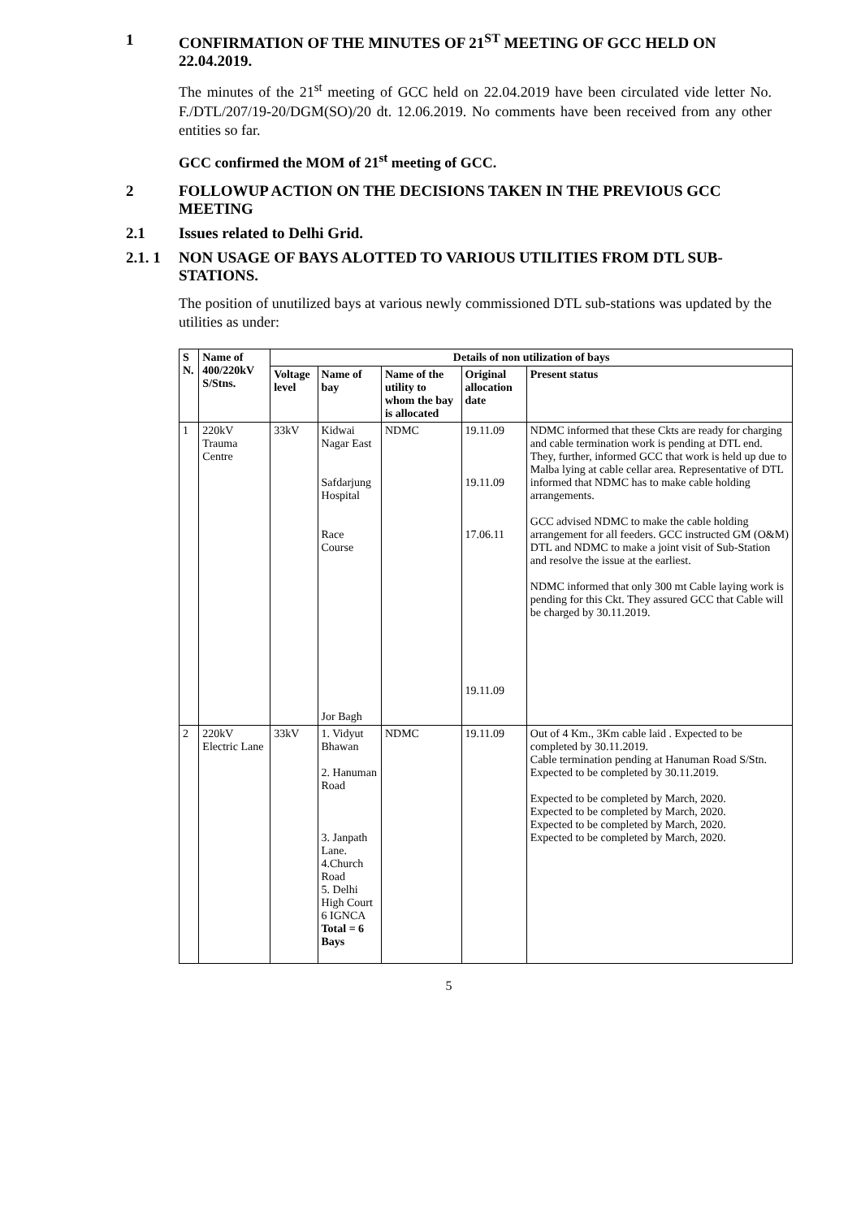1 CONFIRMATION OF THE MINUTES OF 21<sup>ST</sup> MEETING OF GCC HELD ON 22.04.2019.
The minutes of the 21<sup>st</sup> meeting of GCC held on 22.04.2019 have been circulated vide letter No. F./DTL/207/19-20/DGM(SO)/20 dt. 12.06.2019. No comments have been received from any other entities so far.
GCC confirmed the MOM of 21<sup>st</sup> meeting of GCC.
2 FOLLOWUP ACTION ON THE DECISIONS TAKEN IN THE PREVIOUS GCC MEETING
2.1 Issues related to Delhi Grid.
2.1. 1 NON USAGE OF BAYS ALOTTED TO VARIOUS UTILITIES FROM DTL SUB-STATIONS.
The position of unutilized bays at various newly commissioned DTL sub-stations was updated by the utilities as under:
| S N. | Name of 400/220kV S/Stns. | Details of non utilization of bays | | | | |
| --- | --- | --- | --- | --- | --- | --- |
| | | Voltage level | Name of bay | Name of the utility to whom the bay is allocated | Original allocation date | Present status |
| 1 | 220kV Trauma Centre | 33kV | Kidwai Nagar East Safdarjung Hospital Race Course Jor Bagh | NDMC | 19.11.09 19.11.09 17.06.11 19.11.09 | NDMC informed that these Ckts are ready for charging and cable termination work is pending at DTL end. They, further, informed GCC that work is held up due to Malba lying at cable cellar area. Representative of DTL informed that NDMC has to make cable holding arrangements. GCC advised NDMC to make the cable holding arrangement for all feeders. GCC instructed GM (O&M) DTL and NDMC to make a joint visit of Sub-Station and resolve the issue at the earliest. NDMC informed that only 300 mt Cable laying work is pending for this Ckt. They assured GCC that Cable will be charged by 30.11.2019. |
| 2 | 220kV Electric Lane | 33kV | 1. Vidyut Bhawan 2. Hanuman Road 3. Janpath Lane. 4.Church Road 5. Delhi High Court 6 IGNCA Total = 6 Bays | NDMC | 19.11.09 | Out of 4 Km., 3Km cable laid . Expected to be completed by 30.11.2019. Cable termination pending at Hanuman Road S/Stn. Expected to be completed by 30.11.2019. Expected to be completed by March, 2020. Expected to be completed by March, 2020. Expected to be completed by March, 2020. Expected to be completed by March, 2020. |
5